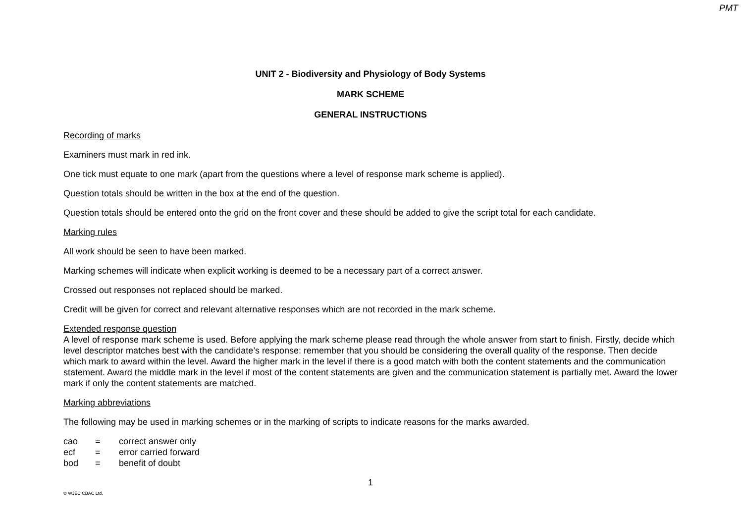PMT
UNIT 2 - Biodiversity and Physiology of Body Systems
MARK SCHEME
GENERAL INSTRUCTIONS
Recording of marks
Examiners must mark in red ink.
One tick must equate to one mark (apart from the questions where a level of response mark scheme is applied).
Question totals should be written in the box at the end of the question.
Question totals should be entered onto the grid on the front cover and these should be added to give the script total for each candidate.
Marking rules
All work should be seen to have been marked.
Marking schemes will indicate when explicit working is deemed to be a necessary part of a correct answer.
Crossed out responses not replaced should be marked.
Credit will be given for correct and relevant alternative responses which are not recorded in the mark scheme.
Extended response question
A level of response mark scheme is used. Before applying the mark scheme please read through the whole answer from start to finish. Firstly, decide which level descriptor matches best with the candidate’s response: remember that you should be considering the overall quality of the response. Then decide which mark to award within the level. Award the higher mark in the level if there is a good match with both the content statements and the communication statement. Award the middle mark in the level if most of the content statements are given and the communication statement is partially met. Award the lower mark if only the content statements are matched.
Marking abbreviations
The following may be used in marking schemes or in the marking of scripts to indicate reasons for the marks awarded.
cao = correct answer only
ecf = error carried forward
bod = benefit of doubt
1
© WJEC CBAC Ltd.